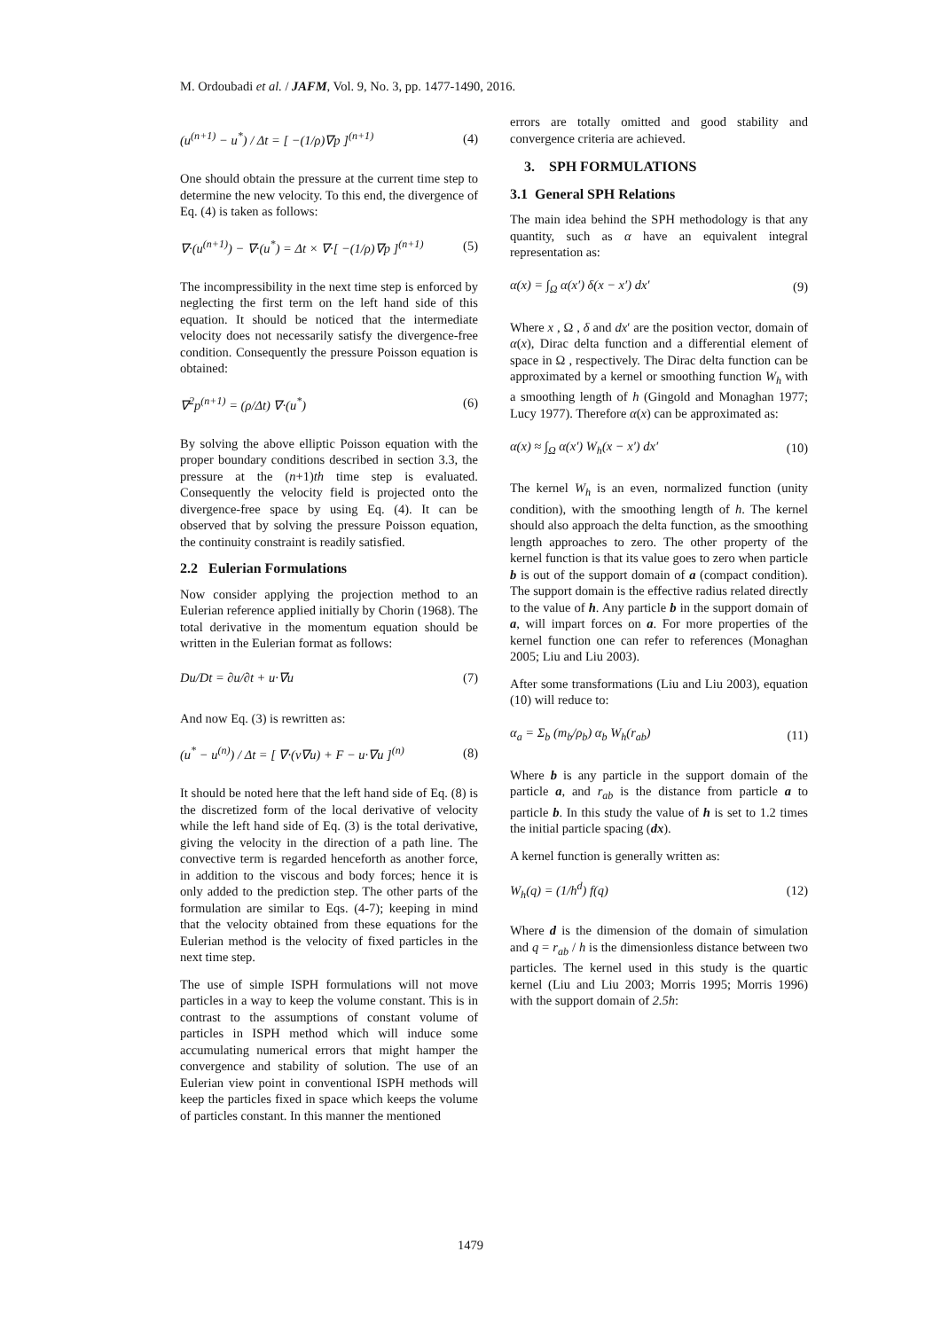M. Ordoubadi et al. / JAFM, Vol. 9, No. 3, pp. 1477-1490, 2016.
(u<sup>(n+1)</sup> − u<sup>*</sup>) / Δt = [ −(1/ρ)∇p ]<sup>(n+1)</sup>
(4)
One should obtain the pressure at the current time step to determine the new velocity. To this end, the divergence of Eq. (4) is taken as follows:
∇·(u<sup>(n+1)</sup>) − ∇·(u<sup>*</sup>) = Δt × ∇·[ −(1/ρ)∇p ]<sup>(n+1)</sup>
(5)
The incompressibility in the next time step is enforced by neglecting the first term on the left hand side of this equation. It should be noticed that the intermediate velocity does not necessarily satisfy the divergence-free condition. Consequently the pressure Poisson equation is obtained:
∇<sup>2</sup>p<sup>(n+1)</sup> = (ρ/Δt) ∇·(u<sup>*</sup>) (6)
By solving the above elliptic Poisson equation with the proper boundary conditions described in section 3.3, the pressure at the (n+1)th time step is evaluated. Consequently the velocity field is projected onto the divergence-free space by using Eq. (4). It can be observed that by solving the pressure Poisson equation, the continuity constraint is readily satisfied.
2.2 Eulerian Formulations
Now consider applying the projection method to an Eulerian reference applied initially by Chorin (1968). The total derivative in the momentum equation should be written in the Eulerian format as follows:
Du/Dt = ∂u/∂t + u·∇u (7)
And now Eq. (3) is rewritten as:
(u<sup>*</sup> − u<sup>(n)</sup>) / Δt = [ ∇·(ν∇u) + F − u·∇u ]<sup>(n)</sup>
(8)
It should be noted here that the left hand side of Eq. (8) is the discretized form of the local derivative of velocity while the left hand side of Eq. (3) is the total derivative, giving the velocity in the direction of a path line. The convective term is regarded henceforth as another force, in addition to the viscous and body forces; hence it is only added to the prediction step. The other parts of the formulation are similar to Eqs. (4-7); keeping in mind that the velocity obtained from these equations for the Eulerian method is the velocity of fixed particles in the next time step.
The use of simple ISPH formulations will not move particles in a way to keep the volume constant. This is in contrast to the assumptions of constant volume of particles in ISPH method which will induce some accumulating numerical errors that might hamper the convergence and stability of solution. The use of an Eulerian view point in conventional ISPH methods will keep the particles fixed in space which keeps the volume of particles constant. In this manner the mentioned
errors are totally omitted and good stability and convergence criteria are achieved.
3. SPH FORMULATIONS
3.1 General SPH Relations
The main idea behind the SPH methodology is that any quantity, such as α have an equivalent integral representation as:
α(x) = ∫<sub>Ω</sub> α(x′) δ(x − x′) dx′ (9)
Where x , Ω , δ and dx′ are the position vector, domain of α(x), Dirac delta function and a differential element of space in Ω , respectively. The Dirac delta function can be approximated by a kernel or smoothing function W<sub>h</sub> with a smoothing length of h (Gingold and Monaghan 1977; Lucy 1977). Therefore α(x) can be approximated as:
α(x) ≈ ∫<sub>Ω</sub> α(x′) W<sub>h</sub>(x − x′) dx′ (10)
The kernel W<sub>h</sub> is an even, normalized function (unity condition), with the smoothing length of h. The kernel should also approach the delta function, as the smoothing length approaches to zero. The other property of the kernel function is that its value goes to zero when particle b is out of the support domain of a (compact condition). The support domain is the effective radius related directly to the value of h. Any particle b in the support domain of a, will impart forces on a. For more properties of the kernel function one can refer to references (Monaghan 2005; Liu and Liu 2003).
After some transformations (Liu and Liu 2003), equation (10) will reduce to:
α<sub>a</sub> = Σ<sub>b</sub> (m<sub>b</sub>/ρ<sub>b</sub>) α<sub>b</sub> W<sub>h</sub>(r<sub>ab</sub>) (11)
Where b is any particle in the support domain of the particle a, and r<sub>ab</sub> is the distance from particle a to particle b. In this study the value of h is set to 1.2 times the initial particle spacing (dx).
A kernel function is generally written as:
W<sub>h</sub>(q) = (1/h<sup>d</sup>) f(q) (12)
Where d is the dimension of the domain of simulation and q = r<sub>ab</sub> / h is the dimensionless distance between two particles. The kernel used in this study is the quartic kernel (Liu and Liu 2003; Morris 1995; Morris 1996) with the support domain of 2.5h:
1479